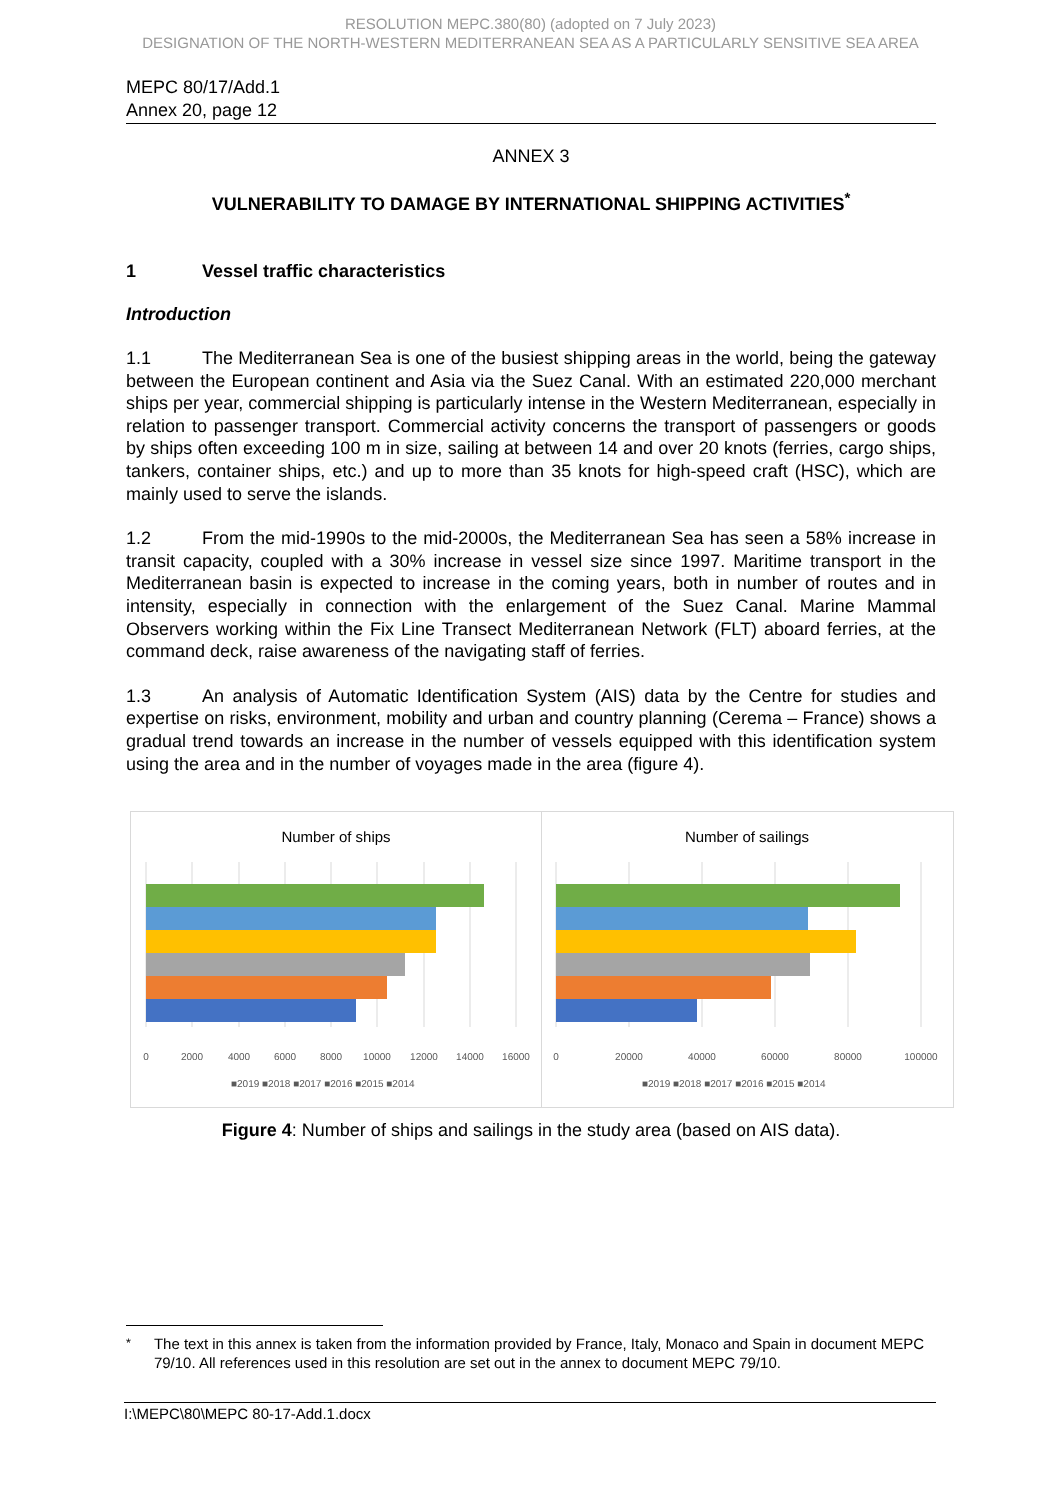RESOLUTION MEPC.380(80) (adopted on 7 July 2023)
DESIGNATION OF THE NORTH-WESTERN MEDITERRANEAN SEA AS A PARTICULARLY SENSITIVE SEA AREA
MEPC 80/17/Add.1
Annex 20, page 12
ANNEX 3
VULNERABILITY TO DAMAGE BY INTERNATIONAL SHIPPING ACTIVITIES<sup>*</sup>
1 Vessel traffic characteristics
Introduction
1.1 The Mediterranean Sea is one of the busiest shipping areas in the world, being the gateway between the European continent and Asia via the Suez Canal. With an estimated 220,000 merchant ships per year, commercial shipping is particularly intense in the Western Mediterranean, especially in relation to passenger transport. Commercial activity concerns the transport of passengers or goods by ships often exceeding 100 m in size, sailing at between 14 and over 20 knots (ferries, cargo ships, tankers, container ships, etc.) and up to more than 35 knots for high-speed craft (HSC), which are mainly used to serve the islands.
1.2 From the mid-1990s to the mid-2000s, the Mediterranean Sea has seen a 58% increase in transit capacity, coupled with a 30% increase in vessel size since 1997. Maritime transport in the Mediterranean basin is expected to increase in the coming years, both in number of routes and in intensity, especially in connection with the enlargement of the Suez Canal. Marine Mammal Observers working within the Fix Line Transect Mediterranean Network (FLT) aboard ferries, at the command deck, raise awareness of the navigating staff of ferries.
1.3 An analysis of Automatic Identification System (AIS) data by the Centre for studies and expertise on risks, environment, mobility and urban and country planning (Cerema – France) shows a gradual trend towards an increase in the number of vessels equipped with this identification system using the area and in the number of voyages made in the area (figure 4).
Number of ships
0
2000
4000
6000
8000
10000
12000
14000
16000
■2019 ■2018 ■2017 ■2016 ■2015 ■2014
Number of sailings
0
20000
40000
60000
80000
100000
■2019 ■2018 ■2017 ■2016 ■2015 ■2014
Figure 4: Number of ships and sailings in the study area (based on AIS data).
<sup>*</sup> The text in this annex is taken from the information provided by France, Italy, Monaco and Spain in document MEPC 79/10. All references used in this resolution are set out in the annex to document MEPC 79/10.
I:\MEPC\80\MEPC 80-17-Add.1.docx